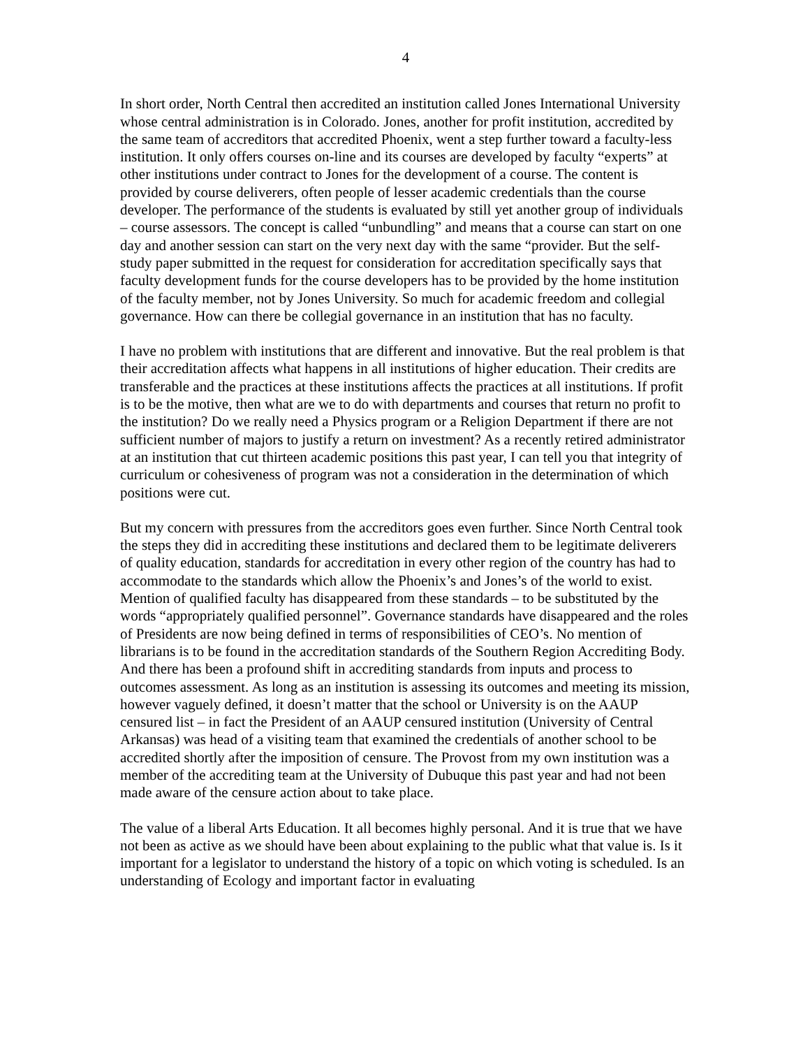4
In short order, North Central then accredited an institution called Jones International University whose central administration is in Colorado. Jones, another for profit institution, accredited by the same team of accreditors that accredited Phoenix, went a step further toward a faculty-less institution. It only offers courses on-line and its courses are developed by faculty “experts” at other institutions under contract to Jones for the development of a course. The content is provided by course deliverers, often people of lesser academic credentials than the course developer. The performance of the students is evaluated by still yet another group of individuals – course assessors. The concept is called “unbundling” and means that a course can start on one day and another session can start on the very next day with the same “provider. But the self-study paper submitted in the request for consideration for accreditation specifically says that faculty development funds for the course developers has to be provided by the home institution of the faculty member, not by Jones University. So much for academic freedom and collegial governance. How can there be collegial governance in an institution that has no faculty.
I have no problem with institutions that are different and innovative. But the real problem is that their accreditation affects what happens in all institutions of higher education. Their credits are transferable and the practices at these institutions affects the practices at all institutions. If profit is to be the motive, then what are we to do with departments and courses that return no profit to the institution? Do we really need a Physics program or a Religion Department if there are not sufficient number of majors to justify a return on investment? As a recently retired administrator at an institution that cut thirteen academic positions this past year, I can tell you that integrity of curriculum or cohesiveness of program was not a consideration in the determination of which positions were cut.
But my concern with pressures from the accreditors goes even further. Since North Central took the steps they did in accrediting these institutions and declared them to be legitimate deliverers of quality education, standards for accreditation in every other region of the country has had to accommodate to the standards which allow the Phoenix’s and Jones’s of the world to exist. Mention of qualified faculty has disappeared from these standards – to be substituted by the words “appropriately qualified personnel”. Governance standards have disappeared and the roles of Presidents are now being defined in terms of responsibilities of CEO’s. No mention of librarians is to be found in the accreditation standards of the Southern Region Accrediting Body. And there has been a profound shift in accrediting standards from inputs and process to outcomes assessment. As long as an institution is assessing its outcomes and meeting its mission, however vaguely defined, it doesn’t matter that the school or University is on the AAUP censured list – in fact the President of an AAUP censured institution (University of Central Arkansas) was head of a visiting team that examined the credentials of another school to be accredited shortly after the imposition of censure. The Provost from my own institution was a member of the accrediting team at the University of Dubuque this past year and had not been made aware of the censure action about to take place.
The value of a liberal Arts Education. It all becomes highly personal. And it is true that we have not been as active as we should have been about explaining to the public what that value is. Is it important for a legislator to understand the history of a topic on which voting is scheduled. Is an understanding of Ecology and important factor in evaluating